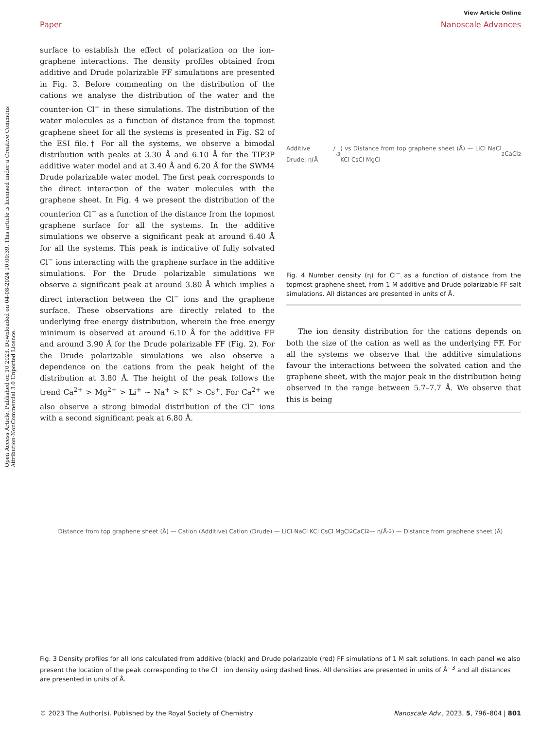Open Access Article. Published on 10 2023. Downloaded on 04-08-2024 10:00:39. This article is licensed under a Creative Commons Attribution-NonCommercial 3.0 Unported Licence.
View Article Online
Paper Nanoscale Advances
surface to establish the effect of polarization on the ion–graphene interactions. The density profiles obtained from additive and Drude polarizable FF simulations are presented in Fig. 3. Before commenting on the distribution of the cations we analyse the distribution of the water and the counter-ion Cl<sup>−</sup> in these simulations. The distribution of the water molecules as a function of distance from the topmost graphene sheet for all the systems is presented in Fig. S2 of the ESI file.† For all the systems, we observe a bimodal distribution with peaks at 3.30 Å and 6.10 Å for the TIP3P additive water model and at 3.40 Å and 6.20 Å for the SWM4 Drude polarizable water model. The first peak corresponds to the direct interaction of the water molecules with the graphene sheet. In Fig. 4 we present the distribution of the counterion Cl<sup>−</sup> as a function of the distance from the topmost graphene surface for all the systems. In the additive simulations we observe a significant peak at around 6.40 Å for all the systems. This peak is indicative of fully solvated Cl<sup>−</sup> ions interacting with the graphene surface in the additive simulations. For the Drude polarizable simulations we observe a significant peak at around 3.80 Å which implies a direct interaction between the Cl<sup>−</sup> ions and the graphene surface. These observations are directly related to the underlying free energy distribution, wherein the free energy minimum is observed at around 6.10 Å for the additive FF and around 3.90 Å for the Drude polarizable FF (Fig. 2). For the Drude polarizable simulations we also observe a dependence on the cations from the peak height of the distribution at 3.80 Å. The height of the peak follows the trend Ca<sup>2+</sup> > Mg<sup>2+</sup> > Li<sup>+</sup> ∼ Na<sup>+</sup> > K<sup>+</sup> > Cs<sup>+</sup>. For Ca<sup>2+</sup> we also observe a strong bimodal distribution of the Cl<sup>−</sup> ions with a second significant peak at 6.80 Å.
Additive / Drude: η(Å<sup>-3</sup>) vs Distance from top graphene sheet (Å) — LiCl NaCl KCl CsCl MgCl<sub>2</sub> CaCl<sub>2</sub>
Fig. 4 Number density (η) for Cl<sup>−</sup> as a function of distance from the topmost graphene sheet, from 1 M additive and Drude polarizable FF salt simulations. All distances are presented in units of Å.
The ion density distribution for the cations depends on both the size of the cation as well as the underlying FF. For all the systems we observe that the additive simulations favour the interactions between the solvated cation and the graphene sheet, with the major peak in the distribution being observed in the range between 5.7–7.7 Å. We observe that this is being
Distance from top graphene sheet (Å) — Cation (Additive) Cation (Drude) — LiCl NaCl KCl CsCl MgCl<sub>2</sub> CaCl<sub>2</sub> — η(Å<sup>-3</sup>) — Distance from graphene sheet (Å)
Fig. 3 Density profiles for all ions calculated from additive (black) and Drude polarizable (red) FF simulations of 1 M salt solutions. In each panel we also present the location of the peak corresponding to the Cl<sup>−</sup> ion density using dashed lines. All densities are presented in units of Å<sup>−3</sup> and all distances are presented in units of Å.
© 2023 The Author(s). Published by the Royal Society of Chemistry Nanoscale Adv., 2023, 5, 796–804 | 801